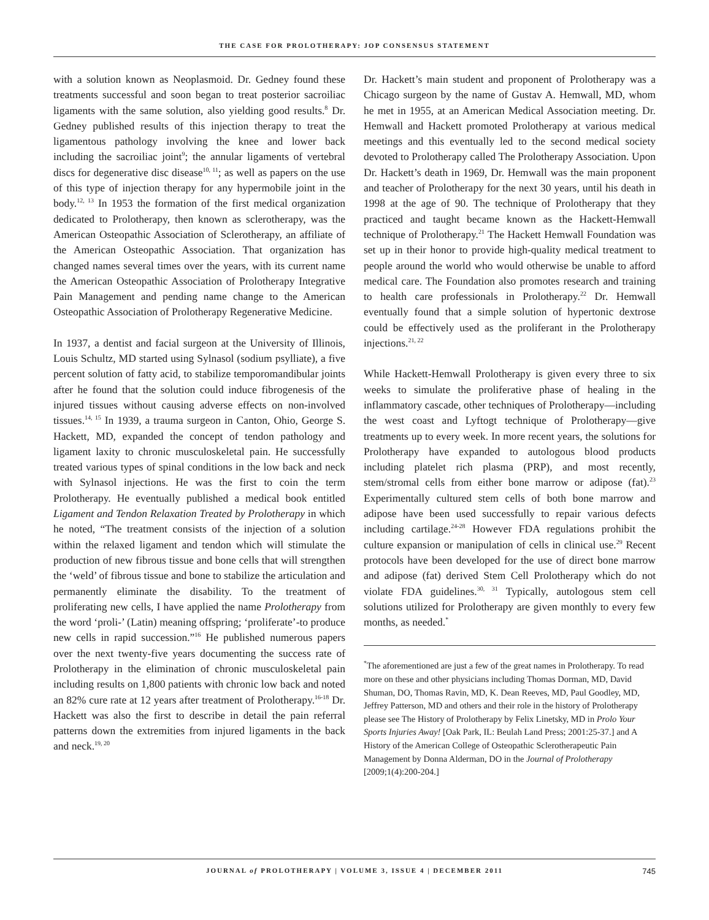THE CASE FOR PROLOTHERAPY: JOP CONSENSUS STATEMENT
with a solution known as Neoplasmoid. Dr. Gedney found these treatments successful and soon began to treat posterior sacroiliac ligaments with the same solution, also yielding good results.<sup>8</sup> Dr. Gedney published results of this injection therapy to treat the ligamentous pathology involving the knee and lower back including the sacroiliac joint<sup>9</sup>; the annular ligaments of vertebral discs for degenerative disc disease<sup>10, 11</sup>; as well as papers on the use of this type of injection therapy for any hypermobile joint in the body.<sup>12, 13</sup> In 1953 the formation of the first medical organization dedicated to Prolotherapy, then known as sclerotherapy, was the American Osteopathic Association of Sclerotherapy, an affiliate of the American Osteopathic Association. That organization has changed names several times over the years, with its current name the American Osteopathic Association of Prolotherapy Integrative Pain Management and pending name change to the American Osteopathic Association of Prolotherapy Regenerative Medicine.
In 1937, a dentist and facial surgeon at the University of Illinois, Louis Schultz, MD started using Sylnasol (sodium psylliate), a five percent solution of fatty acid, to stabilize temporomandibular joints after he found that the solution could induce fibrogenesis of the injured tissues without causing adverse effects on non-involved tissues.<sup>14, 15</sup> In 1939, a trauma surgeon in Canton, Ohio, George S. Hackett, MD, expanded the concept of tendon pathology and ligament laxity to chronic musculoskeletal pain. He successfully treated various types of spinal conditions in the low back and neck with Sylnasol injections. He was the first to coin the term Prolotherapy. He eventually published a medical book entitled Ligament and Tendon Relaxation Treated by Prolotherapy in which he noted, “The treatment consists of the injection of a solution within the relaxed ligament and tendon which will stimulate the production of new fibrous tissue and bone cells that will strengthen the ‘weld’ of fibrous tissue and bone to stabilize the articulation and permanently eliminate the disability. To the treatment of proliferating new cells, I have applied the name Prolotherapy from the word ‘proli-’ (Latin) meaning offspring; ‘proliferate’-to produce new cells in rapid succession.”<sup>16</sup> He published numerous papers over the next twenty-five years documenting the success rate of Prolotherapy in the elimination of chronic musculoskeletal pain including results on 1,800 patients with chronic low back and noted an 82% cure rate at 12 years after treatment of Prolotherapy.<sup>16-18</sup> Dr. Hackett was also the first to describe in detail the pain referral patterns down the extremities from injured ligaments in the back and neck.<sup>19, 20</sup>
Dr. Hackett’s main student and proponent of Prolotherapy was a Chicago surgeon by the name of Gustav A. Hemwall, MD, whom he met in 1955, at an American Medical Association meeting. Dr. Hemwall and Hackett promoted Prolotherapy at various medical meetings and this eventually led to the second medical society devoted to Prolotherapy called The Prolotherapy Association. Upon Dr. Hackett’s death in 1969, Dr. Hemwall was the main proponent and teacher of Prolotherapy for the next 30 years, until his death in 1998 at the age of 90. The technique of Prolotherapy that they practiced and taught became known as the Hackett-Hemwall technique of Prolotherapy.<sup>21</sup> The Hackett Hemwall Foundation was set up in their honor to provide high-quality medical treatment to people around the world who would otherwise be unable to afford medical care. The Foundation also promotes research and training to health care professionals in Prolotherapy.<sup>22</sup> Dr. Hemwall eventually found that a simple solution of hypertonic dextrose could be effectively used as the proliferant in the Prolotherapy injections.<sup>21, 22</sup>
While Hackett-Hemwall Prolotherapy is given every three to six weeks to simulate the proliferative phase of healing in the inflammatory cascade, other techniques of Prolotherapy—including the west coast and Lyftogt technique of Prolotherapy—give treatments up to every week. In more recent years, the solutions for Prolotherapy have expanded to autologous blood products including platelet rich plasma (PRP), and most recently, stem/stromal cells from either bone marrow or adipose (fat).<sup>23</sup> Experimentally cultured stem cells of both bone marrow and adipose have been used successfully to repair various defects including cartilage.<sup>24-28</sup> However FDA regulations prohibit the culture expansion or manipulation of cells in clinical use.<sup>29</sup> Recent protocols have been developed for the use of direct bone marrow and adipose (fat) derived Stem Cell Prolotherapy which do not violate FDA guidelines.<sup>30, 31</sup> Typically, autologous stem cell solutions utilized for Prolotherapy are given monthly to every few months, as needed.<sup>*</sup>
<sup>*</sup> The aforementioned are just a few of the great names in Prolotherapy. To read more on these and other physicians including Thomas Dorman, MD, David Shuman, DO, Thomas Ravin, MD, K. Dean Reeves, MD, Paul Goodley, MD, Jeffrey Patterson, MD and others and their role in the history of Prolotherapy please see The History of Prolotherapy by Felix Linetsky, MD in Prolo Your Sports Injuries Away! [Oak Park, IL: Beulah Land Press; 2001:25-37.] and A History of the American College of Osteopathic Sclerotherapeutic Pain Management by Donna Alderman, DO in the Journal of Prolotherapy [2009;1(4):200-204.]
JOURNAL of PROLOTHERAPY | VOLUME 3, ISSUE 4 | DECEMBER 2011 745